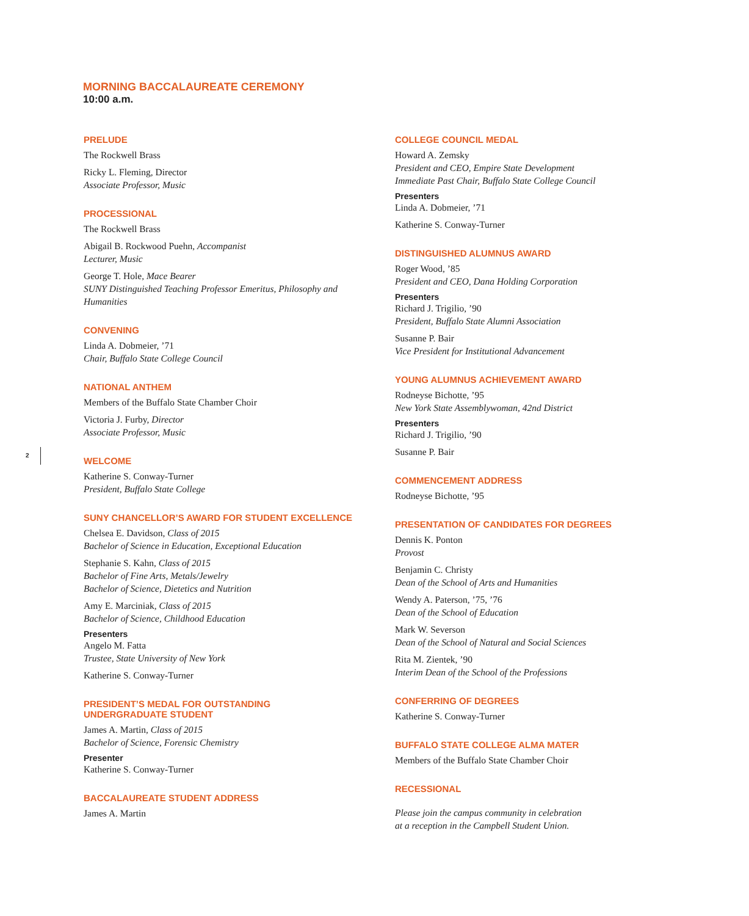MORNING BACCALAUREATE CEREMONY
10:00 a.m.
2
PRELUDE
The Rockwell Brass
Ricky L. Fleming, Director
Associate Professor, Music
PROCESSIONAL
The Rockwell Brass
Abigail B. Rockwood Puehn, Accompanist
Lecturer, Music
George T. Hole, Mace Bearer
SUNY Distinguished Teaching Professor Emeritus, Philosophy and Humanities
CONVENING
Linda A. Dobmeier, ’71
Chair, Buffalo State College Council
NATIONAL ANTHEM
Members of the Buffalo State Chamber Choir
Victoria J. Furby, Director
Associate Professor, Music
WELCOME
Katherine S. Conway-Turner
President, Buffalo State College
SUNY CHANCELLOR’S AWARD FOR STUDENT EXCELLENCE
Chelsea E. Davidson, Class of 2015
Bachelor of Science in Education, Exceptional Education
Stephanie S. Kahn, Class of 2015
Bachelor of Fine Arts, Metals/Jewelry
Bachelor of Science, Dietetics and Nutrition
Amy E. Marciniak, Class of 2015
Bachelor of Science, Childhood Education
Presenters
Angelo M. Fatta
Trustee, State University of New York
Katherine S. Conway-Turner
PRESIDENT’S MEDAL FOR OUTSTANDING
UNDERGRADUATE STUDENT
James A. Martin, Class of 2015
Bachelor of Science, Forensic Chemistry
Presenter
Katherine S. Conway-Turner
BACCALAUREATE STUDENT ADDRESS
James A. Martin
COLLEGE COUNCIL MEDAL
Howard A. Zemsky
President and CEO, Empire State Development
Immediate Past Chair, Buffalo State College Council
Presenters
Linda A. Dobmeier, ’71
Katherine S. Conway-Turner
DISTINGUISHED ALUMNUS AWARD
Roger Wood, ’85
President and CEO, Dana Holding Corporation
Presenters
Richard J. Trigilio, ’90
President, Buffalo State Alumni Association
Susanne P. Bair
Vice President for Institutional Advancement
YOUNG ALUMNUS ACHIEVEMENT AWARD
Rodneyse Bichotte, ’95
New York State Assemblywoman, 42nd District
Presenters
Richard J. Trigilio, ’90
Susanne P. Bair
COMMENCEMENT ADDRESS
Rodneyse Bichotte, ’95
PRESENTATION OF CANDIDATES FOR DEGREES
Dennis K. Ponton
Provost
Benjamin C. Christy
Dean of the School of Arts and Humanities
Wendy A. Paterson, ’75, ’76
Dean of the School of Education
Mark W. Severson
Dean of the School of Natural and Social Sciences
Rita M. Zientek, ’90
Interim Dean of the School of the Professions
CONFERRING OF DEGREES
Katherine S. Conway-Turner
BUFFALO STATE COLLEGE ALMA MATER
Members of the Buffalo State Chamber Choir
RECESSIONAL
Please join the campus community in celebration
at a reception in the Campbell Student Union.